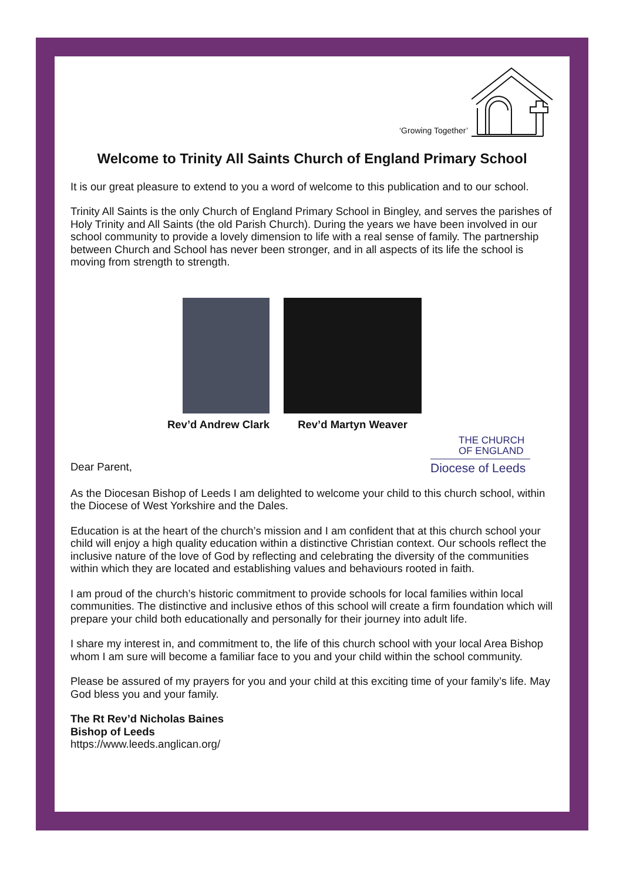‘Growing Together’
Welcome to Trinity All Saints Church of England Primary School
It is our great pleasure to extend to you a word of welcome to this publication and to our school.
Trinity All Saints is the only Church of England Primary School in Bingley, and serves the parishes of Holy Trinity and All Saints (the old Parish Church). During the years we have been involved in our school community to provide a lovely dimension to life with a real sense of family. The partnership between Church and School has never been stronger, and in all aspects of its life the school is moving from strength to strength.
Rev’d Andrew Clark Rev’d Martyn Weaver
Dear Parent,
THE CHURCH
OF ENGLAND
Diocese of Leeds
As the Diocesan Bishop of Leeds I am delighted to welcome your child to this church school, within the Diocese of West Yorkshire and the Dales.
Education is at the heart of the church’s mission and I am confident that at this church school your child will enjoy a high quality education within a distinctive Christian context. Our schools reflect the inclusive nature of the love of God by reflecting and celebrating the diversity of the communities within which they are located and establishing values and behaviours rooted in faith.
I am proud of the church’s historic commitment to provide schools for local families within local communities. The distinctive and inclusive ethos of this school will create a firm foundation which will prepare your child both educationally and personally for their journey into adult life.
I share my interest in, and commitment to, the life of this church school with your local Area Bishop whom I am sure will become a familiar face to you and your child within the school community.
Please be assured of my prayers for you and your child at this exciting time of your family’s life. May God bless you and your family.
The Rt Rev’d Nicholas Baines
Bishop of Leeds
https://www.leeds.anglican.org/